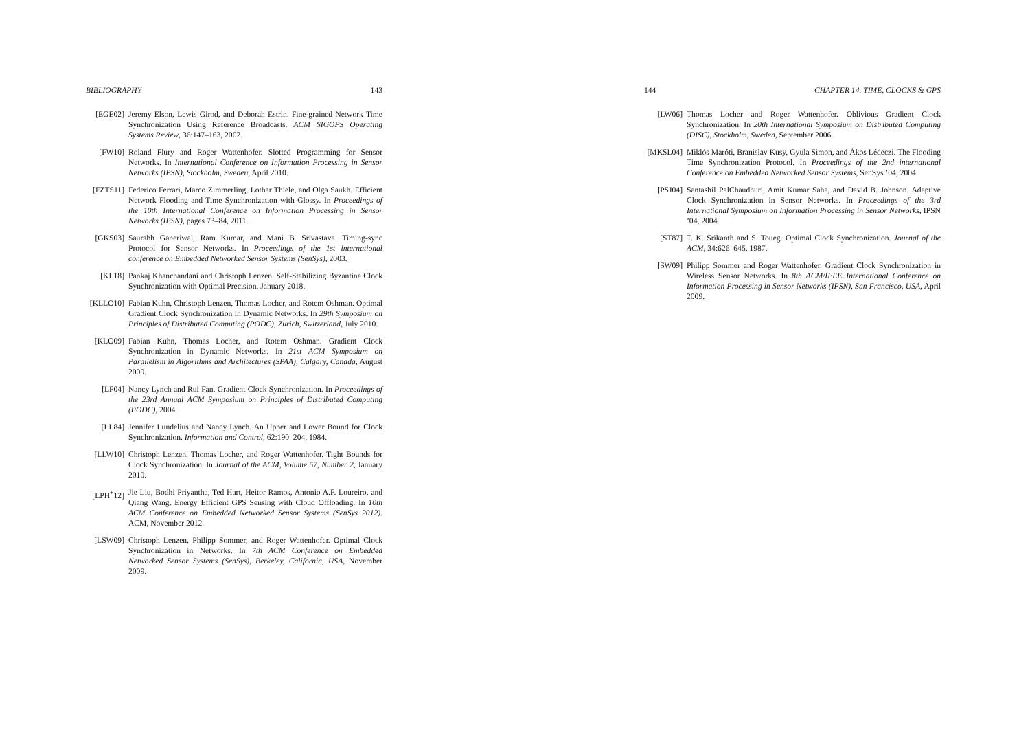BIBLIOGRAPHY 143
[EGE02] Jeremy Elson, Lewis Girod, and Deborah Estrin. Fine-grained Network Time Synchronization Using Reference Broadcasts. ACM SIGOPS Operating Systems Review, 36:147–163, 2002.
[FW10] Roland Flury and Roger Wattenhofer. Slotted Programming for Sensor Networks. In International Conference on Information Processing in Sensor Networks (IPSN), Stockholm, Sweden, April 2010.
[FZTS11] Federico Ferrari, Marco Zimmerling, Lothar Thiele, and Olga Saukh. Efficient Network Flooding and Time Synchronization with Glossy. In Proceedings of the 10th International Conference on Information Processing in Sensor Networks (IPSN), pages 73–84, 2011.
[GKS03] Saurabh Ganeriwal, Ram Kumar, and Mani B. Srivastava. Timing-sync Protocol for Sensor Networks. In Proceedings of the 1st international conference on Embedded Networked Sensor Systems (SenSys), 2003.
[KL18] Pankaj Khanchandani and Christoph Lenzen. Self-Stabilizing Byzantine Clock Synchronization with Optimal Precision. January 2018.
[KLLO10] Fabian Kuhn, Christoph Lenzen, Thomas Locher, and Rotem Oshman. Optimal Gradient Clock Synchronization in Dynamic Networks. In 29th Symposium on Principles of Distributed Computing (PODC), Zurich, Switzerland, July 2010.
[KLO09] Fabian Kuhn, Thomas Locher, and Rotem Oshman. Gradient Clock Synchronization in Dynamic Networks. In 21st ACM Symposium on Parallelism in Algorithms and Architectures (SPAA), Calgary, Canada, August 2009.
[LF04] Nancy Lynch and Rui Fan. Gradient Clock Synchronization. In Proceedings of the 23rd Annual ACM Symposium on Principles of Distributed Computing (PODC), 2004.
[LL84] Jennifer Lundelius and Nancy Lynch. An Upper and Lower Bound for Clock Synchronization. Information and Control, 62:190–204, 1984.
[LLW10] Christoph Lenzen, Thomas Locher, and Roger Wattenhofer. Tight Bounds for Clock Synchronization. In Journal of the ACM, Volume 57, Number 2, January 2010.
[LPH<sup>+</sup>12] Jie Liu, Bodhi Priyantha, Ted Hart, Heitor Ramos, Antonio A.F. Loureiro, and Qiang Wang. Energy Efficient GPS Sensing with Cloud Offloading. In 10th ACM Conference on Embedded Networked Sensor Systems (SenSys 2012). ACM, November 2012.
[LSW09] Christoph Lenzen, Philipp Sommer, and Roger Wattenhofer. Optimal Clock Synchronization in Networks. In 7th ACM Conference on Embedded Networked Sensor Systems (SenSys), Berkeley, California, USA, November 2009.
144 CHAPTER 14. TIME, CLOCKS & GPS
[LW06] Thomas Locher and Roger Wattenhofer. Oblivious Gradient Clock Synchronization. In 20th International Symposium on Distributed Computing (DISC), Stockholm, Sweden, September 2006.
[MKSL04] Miklós Maróti, Branislav Kusy, Gyula Simon, and Ákos Lédeczi. The Flooding Time Synchronization Protocol. In Proceedings of the 2nd international Conference on Embedded Networked Sensor Systems, SenSys ’04, 2004.
[PSJ04] Santashil PalChaudhuri, Amit Kumar Saha, and David B. Johnson. Adaptive Clock Synchronization in Sensor Networks. In Proceedings of the 3rd International Symposium on Information Processing in Sensor Networks, IPSN ’04, 2004.
[ST87] T. K. Srikanth and S. Toueg. Optimal Clock Synchronization. Journal of the ACM, 34:626–645, 1987.
[SW09] Philipp Sommer and Roger Wattenhofer. Gradient Clock Synchronization in Wireless Sensor Networks. In 8th ACM/IEEE International Conference on Information Processing in Sensor Networks (IPSN), San Francisco, USA, April 2009.